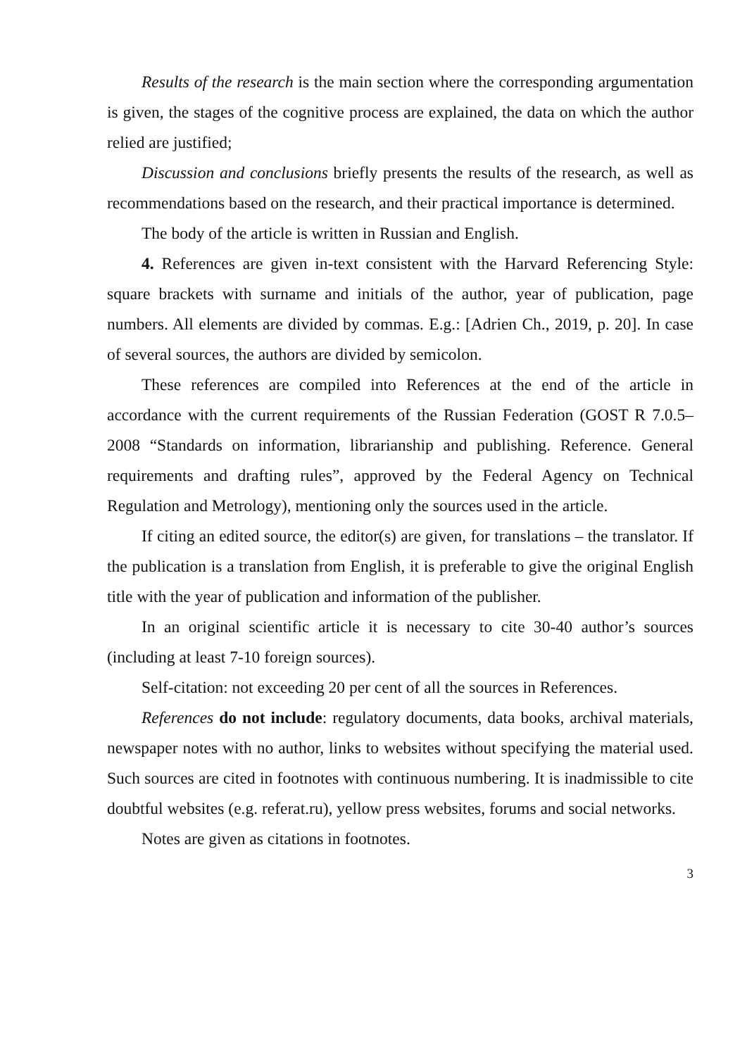Results of the research is the main section where the corresponding argumentation is given, the stages of the cognitive process are explained, the data on which the author relied are justified;
Discussion and conclusions briefly presents the results of the research, as well as recommendations based on the research, and their practical importance is determined.
The body of the article is written in Russian and English.
4. References are given in-text consistent with the Harvard Referencing Style: square brackets with surname and initials of the author, year of publication, page numbers. All elements are divided by commas. E.g.: [Adrien Ch., 2019, p. 20]. In case of several sources, the authors are divided by semicolon.
These references are compiled into References at the end of the article in accordance with the current requirements of the Russian Federation (GOST R 7.0.5–2008 “Standards on information, librarianship and publishing. Reference. General requirements and drafting rules”, approved by the Federal Agency on Technical Regulation and Metrology), mentioning only the sources used in the article.
If citing an edited source, the editor(s) are given, for translations – the translator. If the publication is a translation from English, it is preferable to give the original English title with the year of publication and information of the publisher.
In an original scientific article it is necessary to cite 30-40 author’s sources (including at least 7-10 foreign sources).
Self-citation: not exceeding 20 per cent of all the sources in References.
References do not include: regulatory documents, data books, archival materials, newspaper notes with no author, links to websites without specifying the material used. Such sources are cited in footnotes with continuous numbering. It is inadmissible to cite doubtful websites (e.g. referat.ru), yellow press websites, forums and social networks.
Notes are given as citations in footnotes.
3